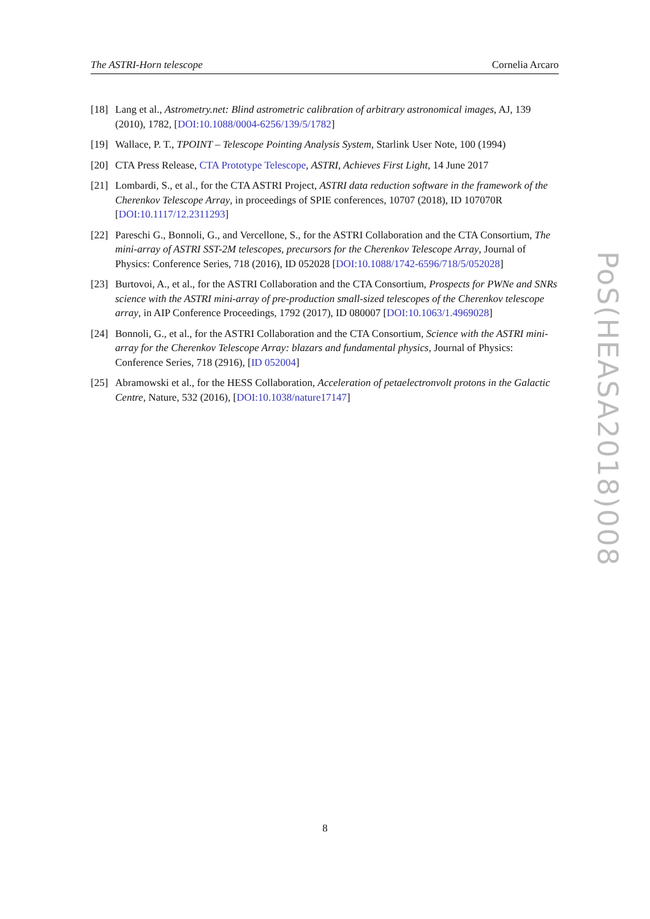The ASTRI-Horn telescope Cornelia Arcaro
[18] Lang et al., Astrometry.net: Blind astrometric calibration of arbitrary astronomical images, AJ, 139 (2010), 1782, [DOI:10.1088/0004-6256/139/5/1782]
[19] Wallace, P. T., TPOINT – Telescope Pointing Analysis System, Starlink User Note, 100 (1994)
[20] CTA Press Release, CTA Prototype Telescope, ASTRI, Achieves First Light, 14 June 2017
[21] Lombardi, S., et al., for the CTA ASTRI Project, ASTRI data reduction software in the framework of the Cherenkov Telescope Array, in proceedings of SPIE conferences, 10707 (2018), ID 107070R [DOI:10.1117/12.2311293]
[22] Pareschi G., Bonnoli, G., and Vercellone, S., for the ASTRI Collaboration and the CTA Consortium, The mini-array of ASTRI SST-2M telescopes, precursors for the Cherenkov Telescope Array, Journal of Physics: Conference Series, 718 (2016), ID 052028 [DOI:10.1088/1742-6596/718/5/052028]
[23] Burtovoi, A., et al., for the ASTRI Collaboration and the CTA Consortium, Prospects for PWNe and SNRs science with the ASTRI mini-array of pre-production small-sized telescopes of the Cherenkov telescope array, in AIP Conference Proceedings, 1792 (2017), ID 080007 [DOI:10.1063/1.4969028]
[24] Bonnoli, G., et al., for the ASTRI Collaboration and the CTA Consortium, Science with the ASTRI mini-array for the Cherenkov Telescope Array: blazars and fundamental physics, Journal of Physics: Conference Series, 718 (2916), [ID 052004]
[25] Abramowski et al., for the HESS Collaboration, Acceleration of petaelectronvolt protons in the Galactic Centre, Nature, 532 (2016), [DOI:10.1038/nature17147]
PoS(HEASA2018)008
8